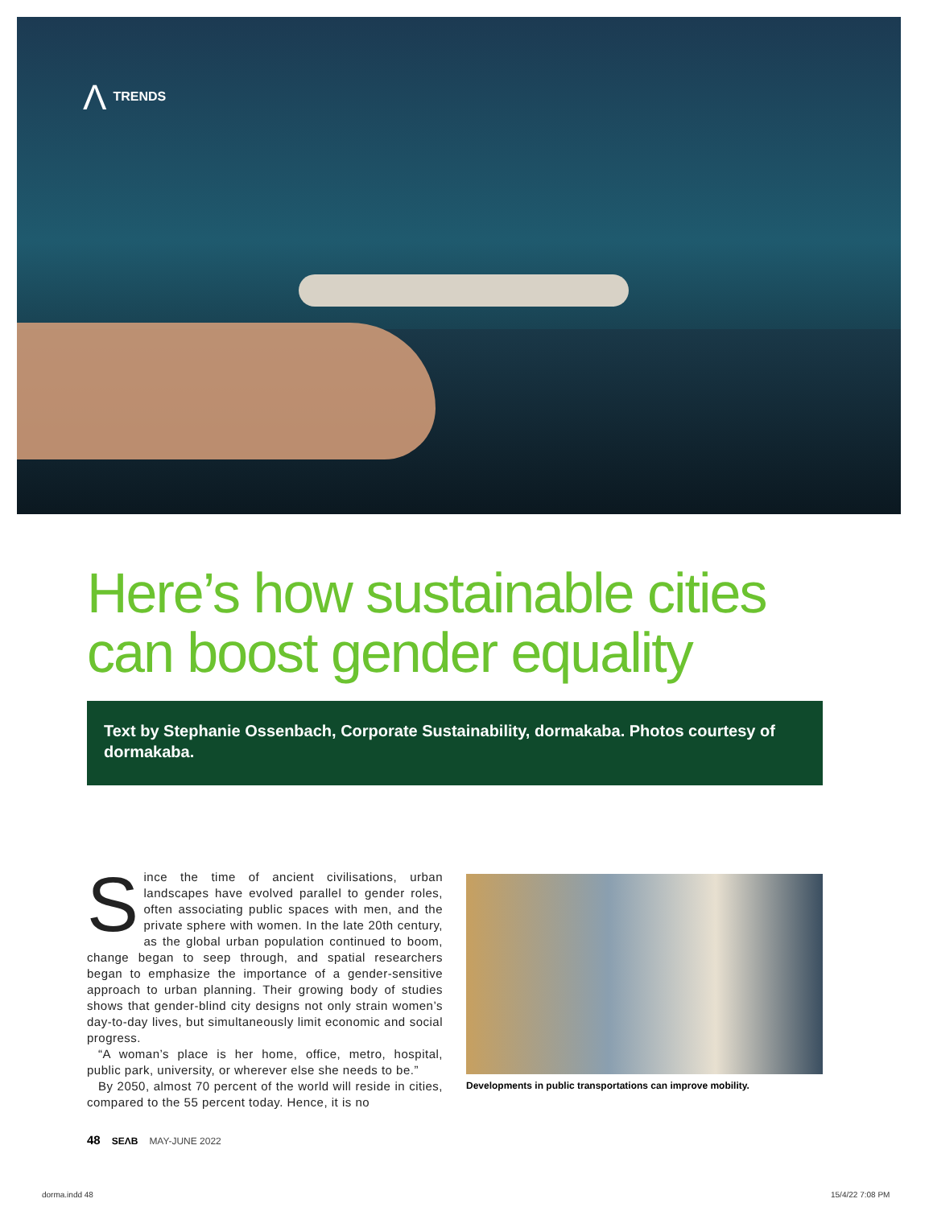Λ TRENDS
Here’s how sustainable cities
can boost gender equality
Text by Stephanie Ossenbach, Corporate Sustainability, dormakaba. Photos courtesy of dormakaba.
Since the time of ancient civilisations, urban landscapes have evolved parallel to gender roles, often associating public spaces with men, and the private sphere with women. In the late 20th century, as the global urban population continued to boom, change began to seep through, and spatial researchers began to emphasize the importance of a gender-sensitive approach to urban planning. Their growing body of studies shows that gender-blind city designs not only strain women’s day-to-day lives, but simultaneously limit economic and social progress.
“A woman’s place is her home, office, metro, hospital, public park, university, or wherever else she needs to be.”
By 2050, almost 70 percent of the world will reside in cities, compared to the 55 percent today. Hence, it is no
Developments in public transportations can improve mobility.
48 SEΛB MAY-JUNE 2022
dorma.indd 48 15/4/22 7:08 PM